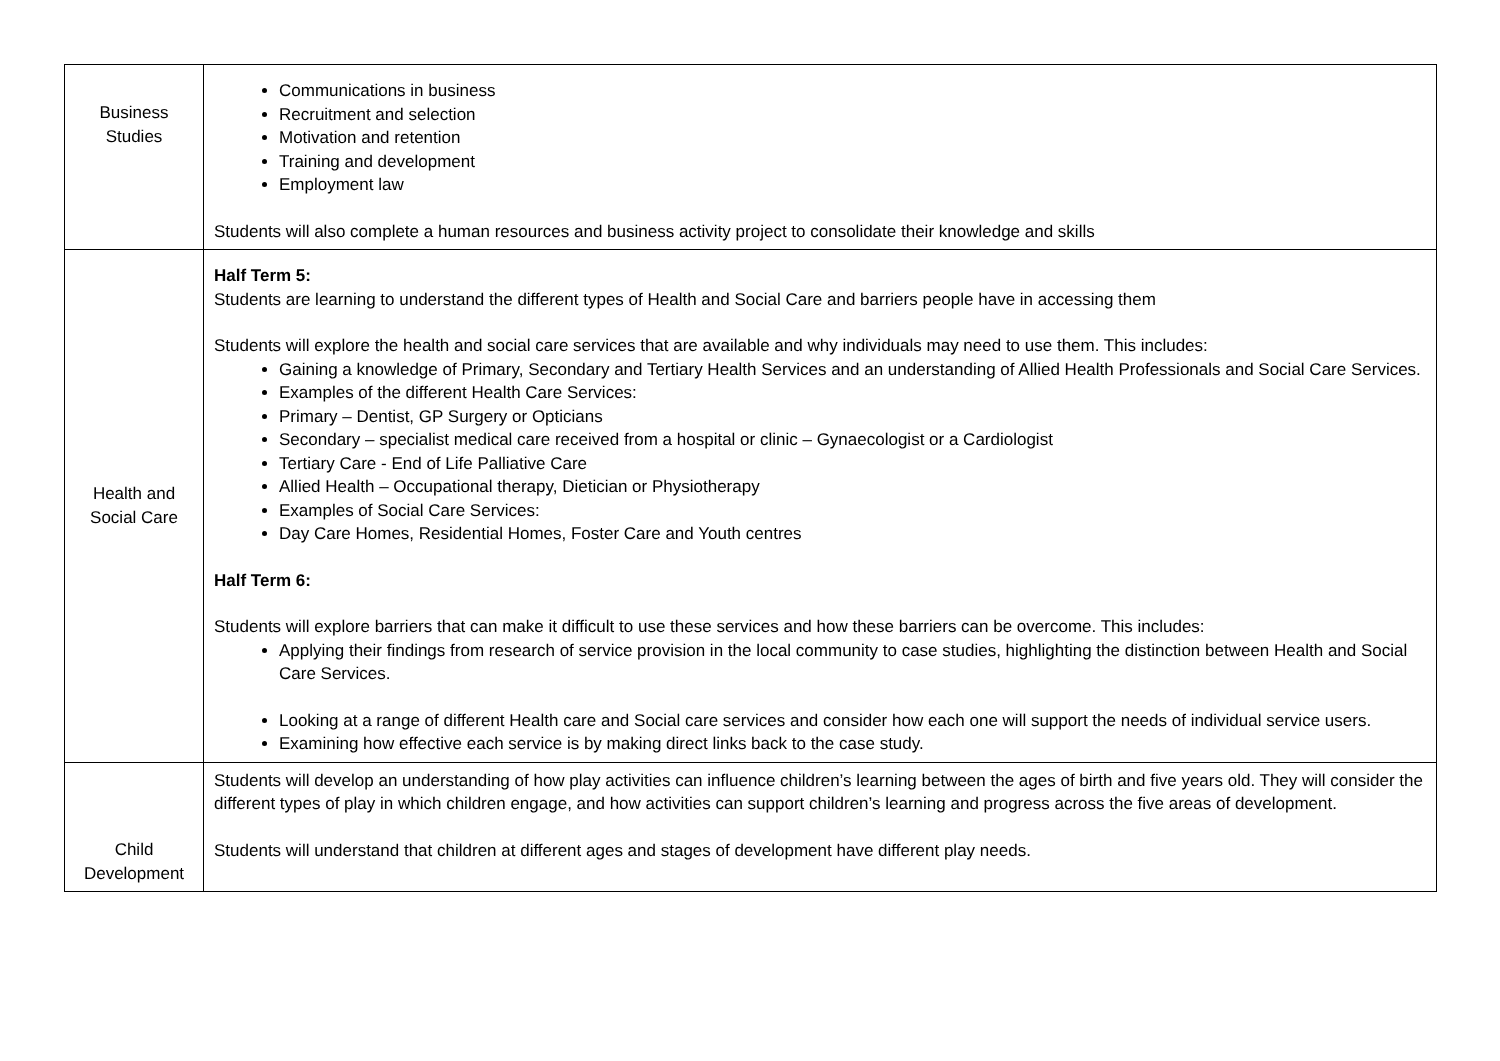| Business Studies | Communications in business Recruitment and selection Motivation and retention Training and development Employment law Students will also complete a human resources and business activity project to consolidate their knowledge and skills |
| Health and Social Care | Half Term 5: Students are learning to understand the different types of Health and Social Care and barriers people have in accessing them Students will explore the health and social care services that are available and why individuals may need to use them. This includes: Gaining a knowledge of Primary, Secondary and Tertiary Health Services and an understanding of Allied Health Professionals and Social Care Services. Examples of the different Health Care Services: Primary – Dentist, GP Surgery or Opticians Secondary – specialist medical care received from a hospital or clinic – Gynaecologist or a Cardiologist Tertiary Care - End of Life Palliative Care Allied Health – Occupational therapy, Dietician or Physiotherapy Examples of Social Care Services: Day Care Homes, Residential Homes, Foster Care and Youth centres Half Term 6: Students will explore barriers that can make it difficult to use these services and how these barriers can be overcome. This includes: Applying their findings from research of service provision in the local community to case studies, highlighting the distinction between Health and Social Care Services. Looking at a range of different Health care and Social care services and consider how each one will support the needs of individual service users. Examining how effective each service is by making direct links back to the case study. |
| Child Development | Students will develop an understanding of how play activities can influence children’s learning between the ages of birth and five years old. They will consider the different types of play in which children engage, and how activities can support children’s learning and progress across the five areas of development. Students will understand that children at different ages and stages of development have different play needs. |